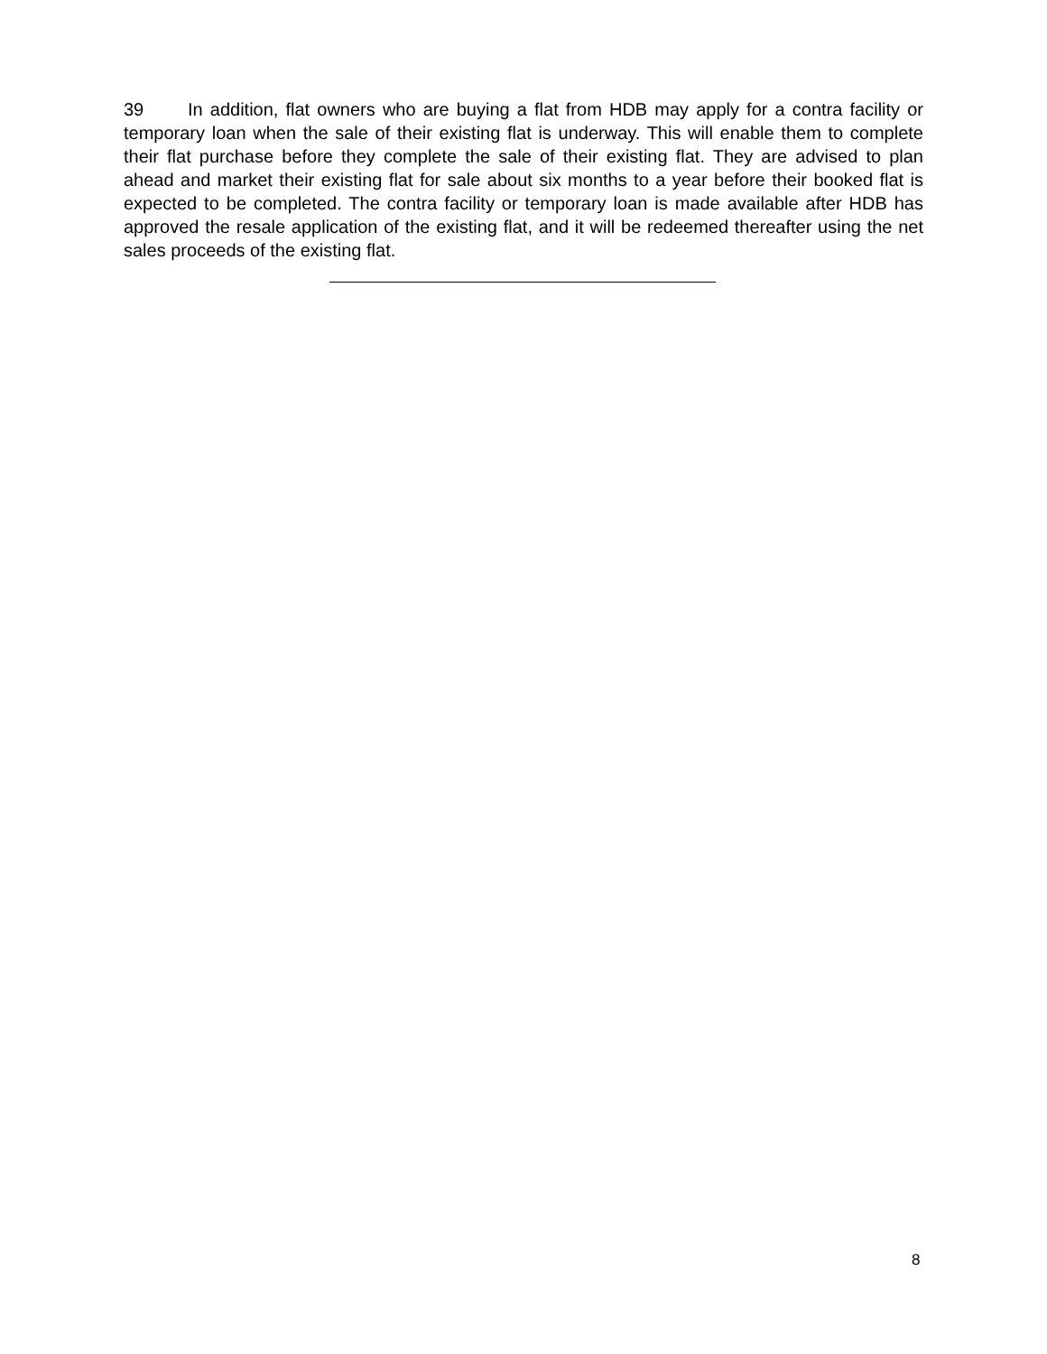39 In addition, flat owners who are buying a flat from HDB may apply for a contra facility or temporary loan when the sale of their existing flat is underway. This will enable them to complete their flat purchase before they complete the sale of their existing flat. They are advised to plan ahead and market their existing flat for sale about six months to a year before their booked flat is expected to be completed. The contra facility or temporary loan is made available after HDB has approved the resale application of the existing flat, and it will be redeemed thereafter using the net sales proceeds of the existing flat.
8